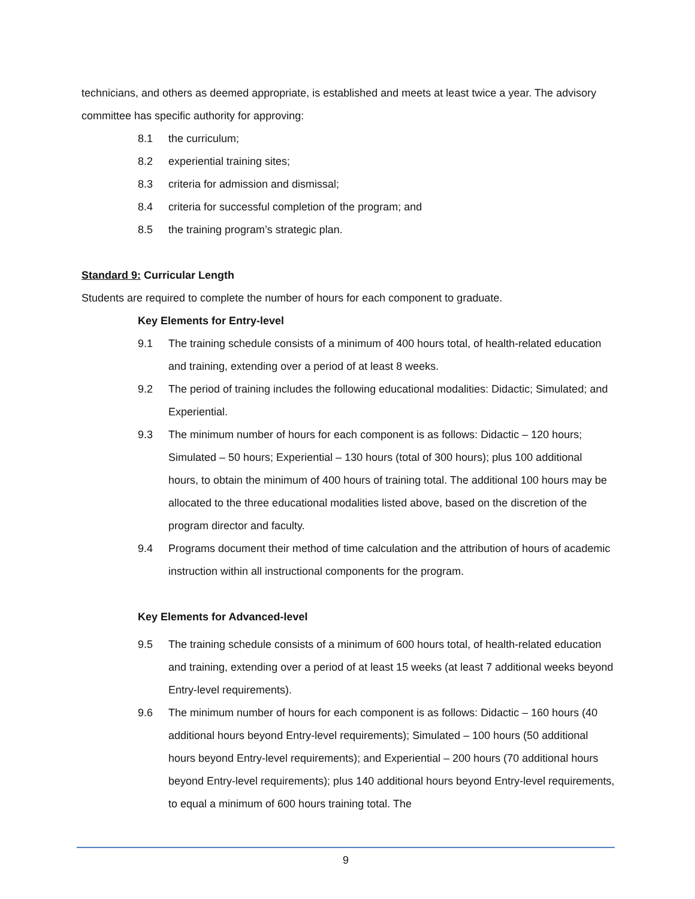technicians, and others as deemed appropriate, is established and meets at least twice a year. The advisory committee has specific authority for approving:
8.1 the curriculum;
8.2 experiential training sites;
8.3 criteria for admission and dismissal;
8.4 criteria for successful completion of the program; and
8.5 the training program’s strategic plan.
Standard 9: Curricular Length
Students are required to complete the number of hours for each component to graduate.
Key Elements for Entry-level
9.1 The training schedule consists of a minimum of 400 hours total, of health-related education and training, extending over a period of at least 8 weeks.
9.2 The period of training includes the following educational modalities: Didactic; Simulated; and Experiential.
9.3 The minimum number of hours for each component is as follows: Didactic – 120 hours; Simulated – 50 hours; Experiential – 130 hours (total of 300 hours); plus 100 additional hours, to obtain the minimum of 400 hours of training total. The additional 100 hours may be allocated to the three educational modalities listed above, based on the discretion of the program director and faculty.
9.4 Programs document their method of time calculation and the attribution of hours of academic instruction within all instructional components for the program.
Key Elements for Advanced-level
9.5 The training schedule consists of a minimum of 600 hours total, of health-related education and training, extending over a period of at least 15 weeks (at least 7 additional weeks beyond Entry-level requirements).
9.6 The minimum number of hours for each component is as follows: Didactic – 160 hours (40 additional hours beyond Entry-level requirements); Simulated – 100 hours (50 additional hours beyond Entry-level requirements); and Experiential – 200 hours (70 additional hours beyond Entry-level requirements); plus 140 additional hours beyond Entry-level requirements, to equal a minimum of 600 hours training total. The
9